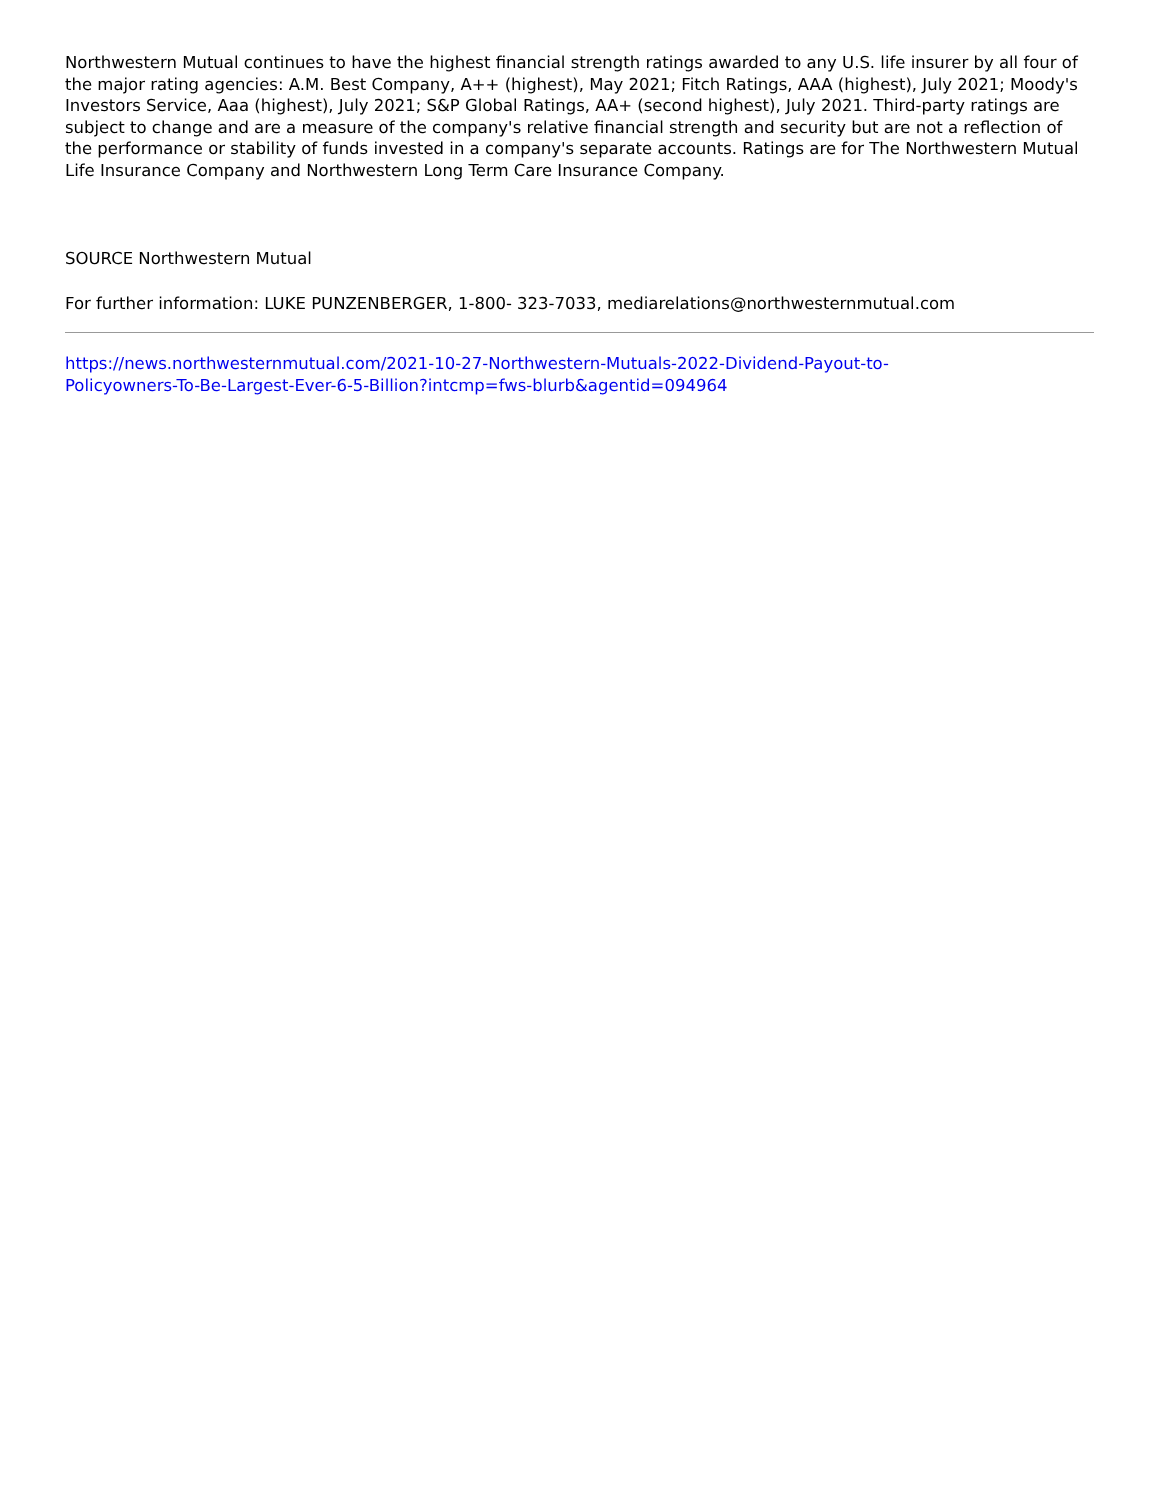Northwestern Mutual continues to have the highest financial strength ratings awarded to any U.S. life insurer by all four of the major rating agencies: A.M. Best Company, A++ (highest), May 2021; Fitch Ratings, AAA (highest), July 2021; Moody's Investors Service, Aaa (highest), July 2021; S&P Global Ratings, AA+ (second highest), July 2021. Third-party ratings are subject to change and are a measure of the company's relative financial strength and security but are not a reflection of the performance or stability of funds invested in a company's separate accounts. Ratings are for The Northwestern Mutual Life Insurance Company and Northwestern Long Term Care Insurance Company.
SOURCE Northwestern Mutual
For further information: LUKE PUNZENBERGER, 1-800- 323-7033, mediarelations@northwesternmutual.com
https://news.northwesternmutual.com/2021-10-27-Northwestern-Mutuals-2022-Dividend-Payout-to-
Policyowners-To-Be-Largest-Ever-6-5-Billion?intcmp=fws-blurb&agentid=094964